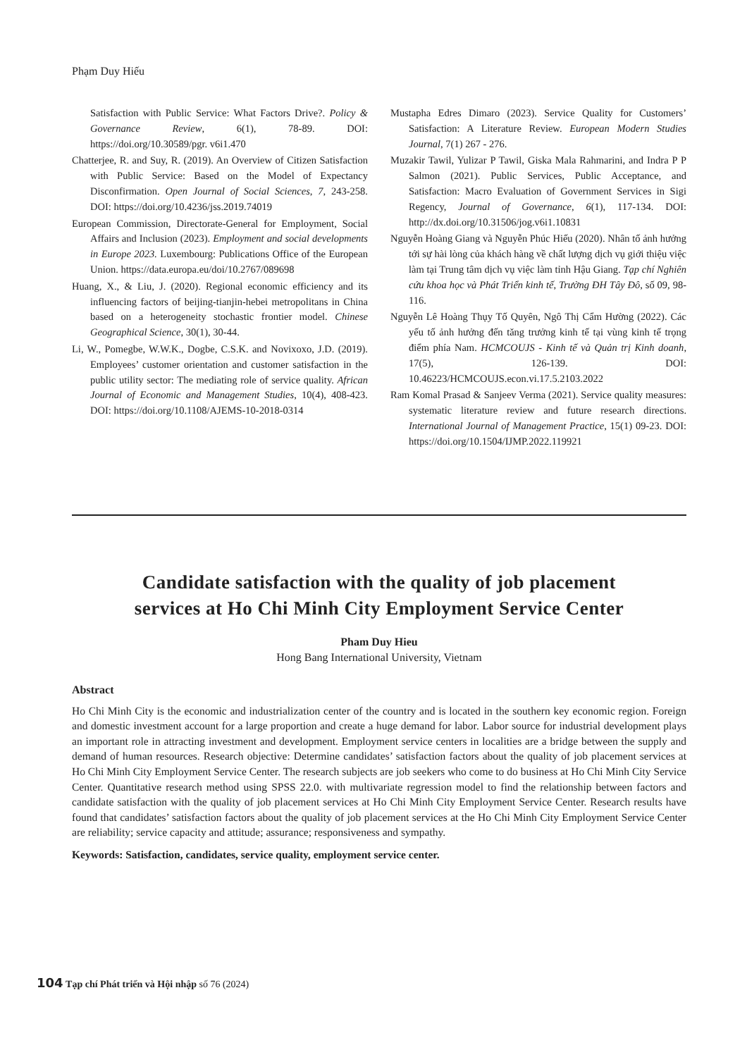Phạm Duy Hiếu
Satisfaction with Public Service: What Factors Drive?. Policy & Governance Review, 6(1), 78-89. DOI: https://doi.org/10.30589/pgr. v6i1.470
Chatterjee, R. and Suy, R. (2019). An Overview of Citizen Satisfaction with Public Service: Based on the Model of Expectancy Disconfirmation. Open Journal of Social Sciences, 7, 243-258. DOI: https://doi.org/10.4236/jss.2019.74019
European Commission, Directorate-General for Employment, Social Affairs and Inclusion (2023). Employment and social developments in Europe 2023. Luxembourg: Publications Office of the European Union. https://data.europa.eu/doi/10.2767/089698
Huang, X., & Liu, J. (2020). Regional economic efficiency and its influencing factors of beijing-tianjin-hebei metropolitans in China based on a heterogeneity stochastic frontier model. Chinese Geographical Science, 30(1), 30-44.
Li, W., Pomegbe, W.W.K., Dogbe, C.S.K. and Novixoxo, J.D. (2019). Employees’ customer orientation and customer satisfaction in the public utility sector: The mediating role of service quality. African Journal of Economic and Management Studies, 10(4), 408-423. DOI: https://doi.org/10.1108/AJEMS-10-2018-0314
Mustapha Edres Dimaro (2023). Service Quality for Customers’ Satisfaction: A Literature Review. European Modern Studies Journal, 7(1) 267 - 276.
Muzakir Tawil, Yulizar P Tawil, Giska Mala Rahmarini, and Indra P P Salmon (2021). Public Services, Public Acceptance, and Satisfaction: Macro Evaluation of Government Services in Sigi Regency, Journal of Governance, 6(1), 117-134. DOI: http://dx.doi.org/10.31506/jog.v6i1.10831
Nguyễn Hoàng Giang và Nguyễn Phúc Hiếu (2020). Nhân tố ảnh hưởng tới sự hài lòng của khách hàng về chất lượng dịch vụ giới thiệu việc làm tại Trung tâm dịch vụ việc làm tỉnh Hậu Giang. Tạp chí Nghiên cứu khoa học và Phát Triển kinh tế, Trường ĐH Tây Đô, số 09, 98-116.
Nguyễn Lê Hoàng Thụy Tố Quyên, Ngô Thị Cẩm Hường (2022). Các yếu tố ảnh hưởng đến tăng trưởng kinh tế tại vùng kinh tế trọng điểm phía Nam. HCMCOUJS - Kinh tế và Quản trị Kinh doanh, 17(5), 126-139. DOI: 10.46223/HCMCOUJS.econ.vi.17.5.2103.2022
Ram Komal Prasad & Sanjeev Verma (2021). Service quality measures: systematic literature review and future research directions. International Journal of Management Practice, 15(1) 09-23. DOI: https://doi.org/10.1504/IJMP.2022.119921
Candidate satisfaction with the quality of job placement
services at Ho Chi Minh City Employment Service Center
Pham Duy Hieu
Hong Bang International University, Vietnam
Abstract
Ho Chi Minh City is the economic and industrialization center of the country and is located in the southern key economic region. Foreign and domestic investment account for a large proportion and create a huge demand for labor. Labor source for industrial development plays an important role in attracting investment and development. Employment service centers in localities are a bridge between the supply and demand of human resources. Research objective: Determine candidates’ satisfaction factors about the quality of job placement services at Ho Chi Minh City Employment Service Center. The research subjects are job seekers who come to do business at Ho Chi Minh City Service Center. Quantitative research method using SPSS 22.0. with multivariate regression model to find the relationship between factors and candidate satisfaction with the quality of job placement services at Ho Chi Minh City Employment Service Center. Research results have found that candidates’ satisfaction factors about the quality of job placement services at the Ho Chi Minh City Employment Service Center are reliability; service capacity and attitude; assurance; responsiveness and sympathy.
Keywords: Satisfaction, candidates, service quality, employment service center.
104 Tạp chí Phát triển và Hội nhập số 76 (2024)